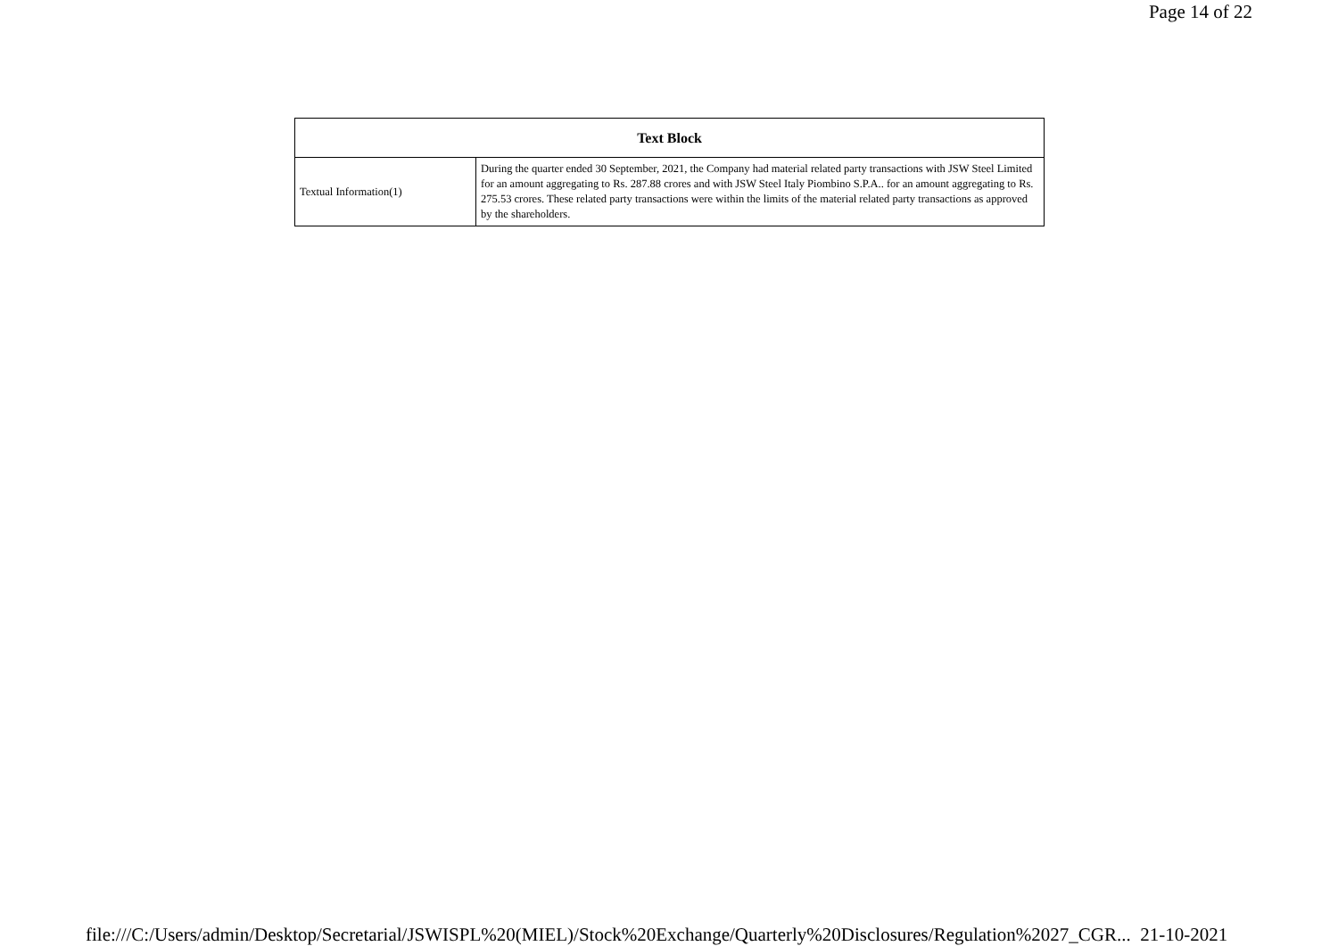Page 14 of 22
| Text Block | |
| --- | --- |
| Textual Information(1) | During the quarter ended 30 September, 2021, the Company had material related party transactions with JSW Steel Limited for an amount aggregating to Rs. 287.88 crores and with JSW Steel Italy Piombino S.P.A.. for an amount aggregating to Rs. 275.53 crores. These related party transactions were within the limits of the material related party transactions as approved by the shareholders. |
file:///C:/Users/admin/Desktop/Secretarial/JSWISPL%20(MIEL)/Stock%20Exchange/Quarterly%20Disclosures/Regulation%2027_CGR... 21-10-2021